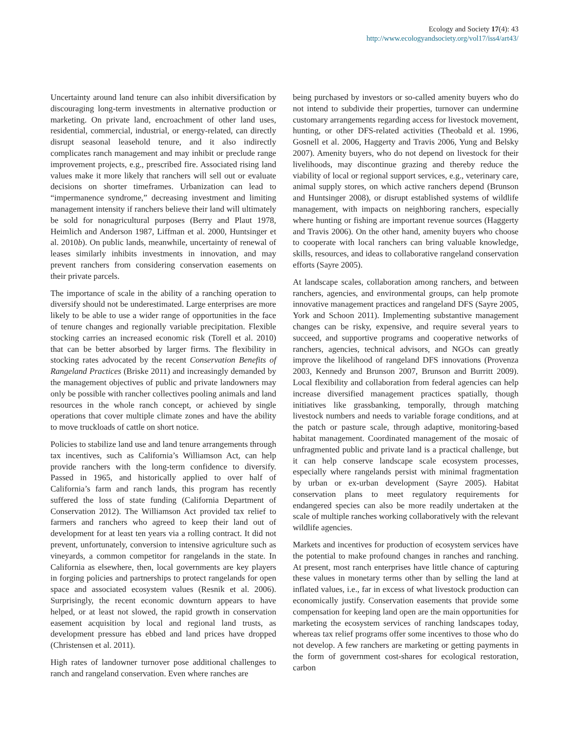Ecology and Society 17(4): 43
http://www.ecologyandsociety.org/vol17/iss4/art43/
Uncertainty around land tenure can also inhibit diversification by discouraging long-term investments in alternative production or marketing. On private land, encroachment of other land uses, residential, commercial, industrial, or energy-related, can directly disrupt seasonal leasehold tenure, and it also indirectly complicates ranch management and may inhibit or preclude range improvement projects, e.g., prescribed fire. Associated rising land values make it more likely that ranchers will sell out or evaluate decisions on shorter timeframes. Urbanization can lead to “impermanence syndrome,” decreasing investment and limiting management intensity if ranchers believe their land will ultimately be sold for nonagricultural purposes (Berry and Plaut 1978, Heimlich and Anderson 1987, Liffman et al. 2000, Huntsinger et al. 2010b). On public lands, meanwhile, uncertainty of renewal of leases similarly inhibits investments in innovation, and may prevent ranchers from considering conservation easements on their private parcels.
The importance of scale in the ability of a ranching operation to diversify should not be underestimated. Large enterprises are more likely to be able to use a wider range of opportunities in the face of tenure changes and regionally variable precipitation. Flexible stocking carries an increased economic risk (Torell et al. 2010) that can be better absorbed by larger firms. The flexibility in stocking rates advocated by the recent Conservation Benefits of Rangeland Practices (Briske 2011) and increasingly demanded by the management objectives of public and private landowners may only be possible with rancher collectives pooling animals and land resources in the whole ranch concept, or achieved by single operations that cover multiple climate zones and have the ability to move truckloads of cattle on short notice.
Policies to stabilize land use and land tenure arrangements through tax incentives, such as California’s Williamson Act, can help provide ranchers with the long-term confidence to diversify. Passed in 1965, and historically applied to over half of California’s farm and ranch lands, this program has recently suffered the loss of state funding (California Department of Conservation 2012). The Williamson Act provided tax relief to farmers and ranchers who agreed to keep their land out of development for at least ten years via a rolling contract. It did not prevent, unfortunately, conversion to intensive agriculture such as vineyards, a common competitor for rangelands in the state. In California as elsewhere, then, local governments are key players in forging policies and partnerships to protect rangelands for open space and associated ecosystem values (Resnik et al. 2006). Surprisingly, the recent economic downturn appears to have helped, or at least not slowed, the rapid growth in conservation easement acquisition by local and regional land trusts, as development pressure has ebbed and land prices have dropped (Christensen et al. 2011).
High rates of landowner turnover pose additional challenges to ranch and rangeland conservation. Even where ranches are
being purchased by investors or so-called amenity buyers who do not intend to subdivide their properties, turnover can undermine customary arrangements regarding access for livestock movement, hunting, or other DFS-related activities (Theobald et al. 1996, Gosnell et al. 2006, Haggerty and Travis 2006, Yung and Belsky 2007). Amenity buyers, who do not depend on livestock for their livelihoods, may discontinue grazing and thereby reduce the viability of local or regional support services, e.g., veterinary care, animal supply stores, on which active ranchers depend (Brunson and Huntsinger 2008), or disrupt established systems of wildlife management, with impacts on neighboring ranchers, especially where hunting or fishing are important revenue sources (Haggerty and Travis 2006). On the other hand, amenity buyers who choose to cooperate with local ranchers can bring valuable knowledge, skills, resources, and ideas to collaborative rangeland conservation efforts (Sayre 2005).
At landscape scales, collaboration among ranchers, and between ranchers, agencies, and environmental groups, can help promote innovative management practices and rangeland DFS (Sayre 2005, York and Schoon 2011). Implementing substantive management changes can be risky, expensive, and require several years to succeed, and supportive programs and cooperative networks of ranchers, agencies, technical advisors, and NGOs can greatly improve the likelihood of rangeland DFS innovations (Provenza 2003, Kennedy and Brunson 2007, Brunson and Burritt 2009). Local flexibility and collaboration from federal agencies can help increase diversified management practices spatially, though initiatives like grassbanking, temporally, through matching livestock numbers and needs to variable forage conditions, and at the patch or pasture scale, through adaptive, monitoring-based habitat management. Coordinated management of the mosaic of unfragmented public and private land is a practical challenge, but it can help conserve landscape scale ecosystem processes, especially where rangelands persist with minimal fragmentation by urban or ex-urban development (Sayre 2005). Habitat conservation plans to meet regulatory requirements for endangered species can also be more readily undertaken at the scale of multiple ranches working collaboratively with the relevant wildlife agencies.
Markets and incentives for production of ecosystem services have the potential to make profound changes in ranches and ranching. At present, most ranch enterprises have little chance of capturing these values in monetary terms other than by selling the land at inflated values, i.e., far in excess of what livestock production can economically justify. Conservation easements that provide some compensation for keeping land open are the main opportunities for marketing the ecosystem services of ranching landscapes today, whereas tax relief programs offer some incentives to those who do not develop. A few ranchers are marketing or getting payments in the form of government cost-shares for ecological restoration, carbon